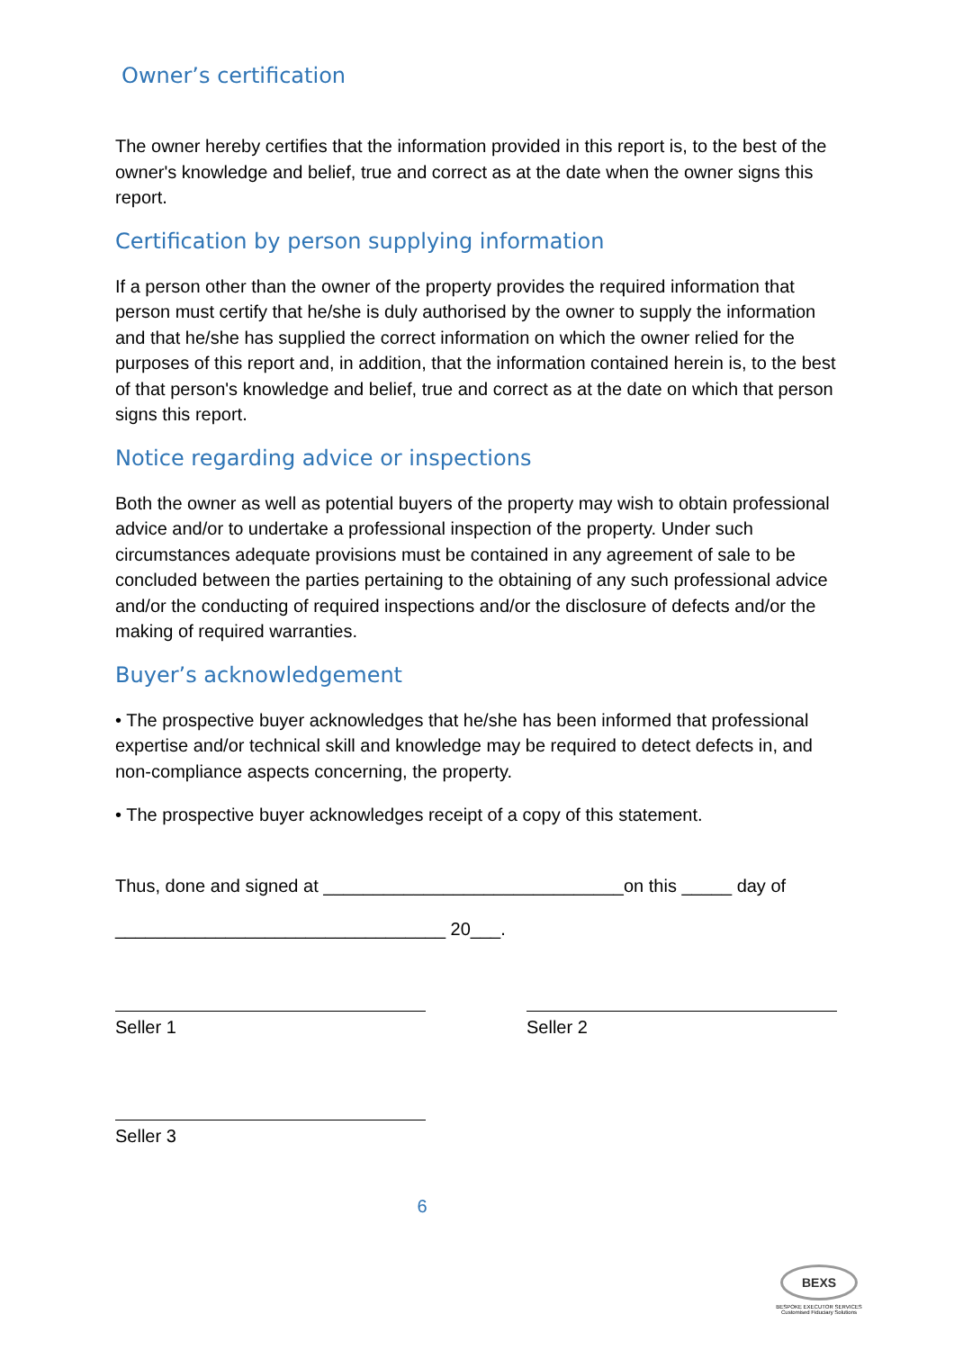Owner’s certification
The owner hereby certifies that the information provided in this report is, to the best of the owner's knowledge and belief, true and correct as at the date when the owner signs this report.
Certification by person supplying information
If a person other than the owner of the property provides the required information that person must certify that he/she is duly authorised by the owner to supply the information and that he/she has supplied the correct information on which the owner relied for the purposes of this report and, in addition, that the information contained herein is, to the best of that person's knowledge and belief, true and correct as at the date on which that person signs this report.
Notice regarding advice or inspections
Both the owner as well as potential buyers of the property may wish to obtain professional advice and/or to undertake a professional inspection of the property. Under such circumstances adequate provisions must be contained in any agreement of sale to be concluded between the parties pertaining to the obtaining of any such professional advice and/or the conducting of required inspections and/or the disclosure of defects and/or the making of required warranties.
Buyer’s acknowledgement
• The prospective buyer acknowledges that he/she has been informed that professional expertise and/or technical skill and knowledge may be required to detect defects in, and non-compliance aspects concerning, the property.
• The prospective buyer acknowledges receipt of a copy of this statement.
Thus, done and signed at ______________________________on this _____ day of
_________________________________ 20___.
Seller 1 Seller 2
Seller 3
6
BEXS
BESPOKE EXECUTOR SERVICES
Customised Fiduciary Solutions